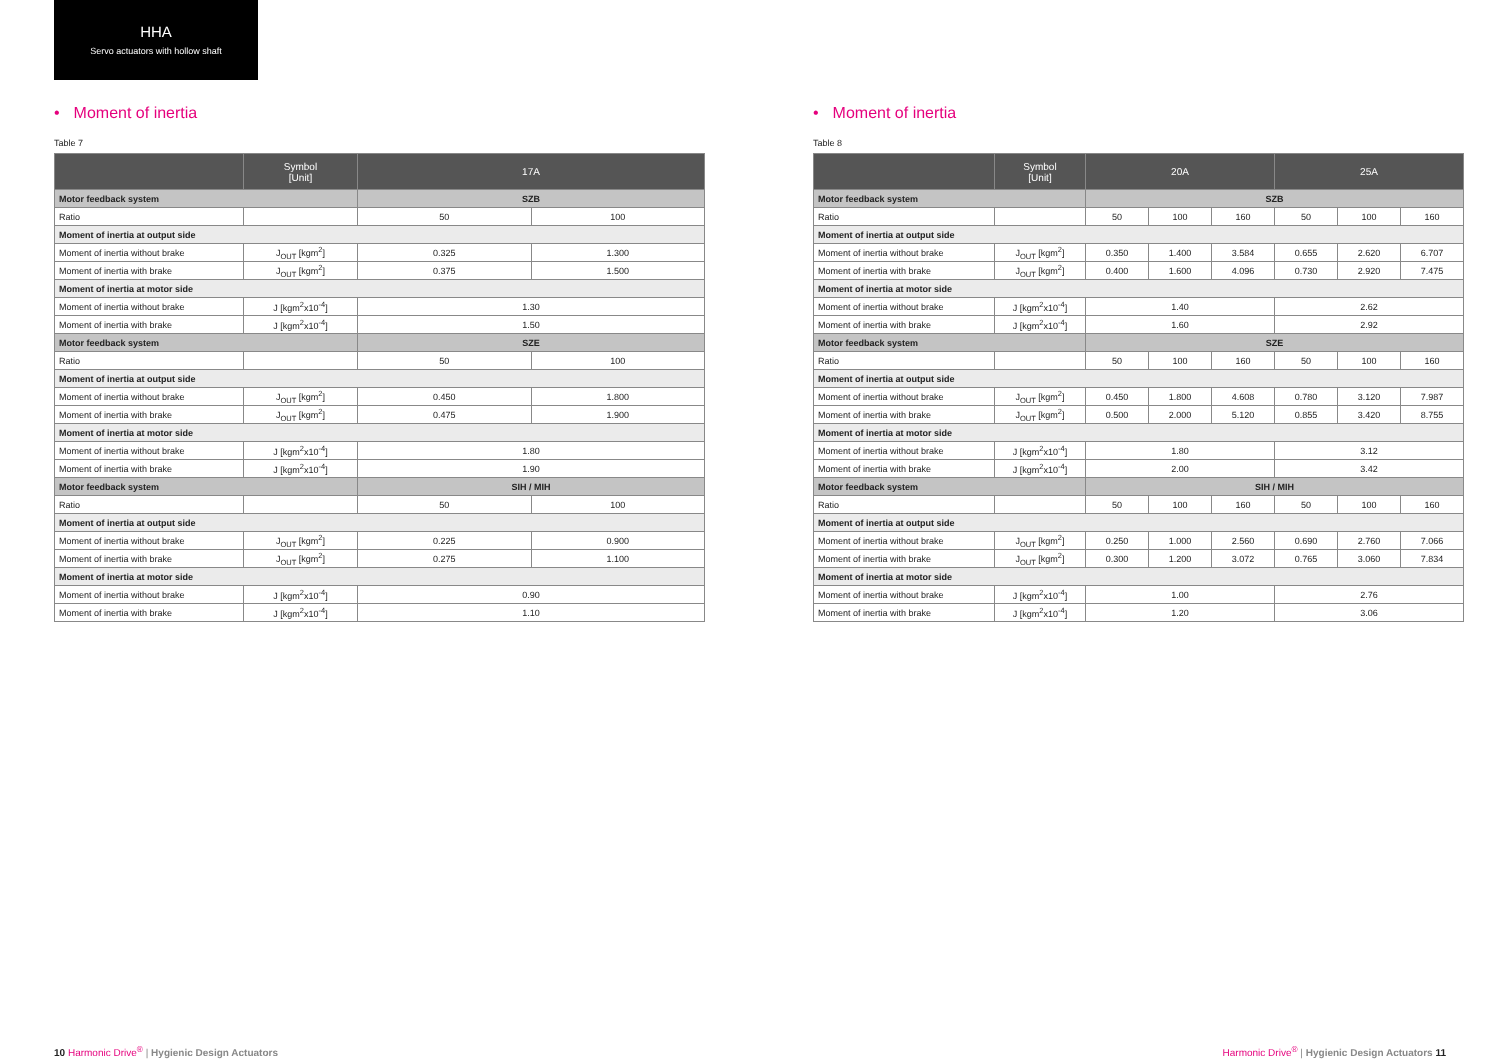HHA
Servo actuators with hollow shaft
• Moment of inertia
Table 7
| | Symbol [Unit] | 17A | |
| --- | --- | --- | --- |
| Motor feedback system | | SZB | |
| Ratio | | 50 | 100 |
| Moment of inertia at output side | | | |
| Moment of inertia without brake | J<sub>OUT</sub> [kgm<sup>2</sup>] | 0.325 | 1.300 |
| Moment of inertia with brake | J<sub>OUT</sub> [kgm<sup>2</sup>] | 0.375 | 1.500 |
| Moment of inertia at motor side | | | |
| Moment of inertia without brake | J [kgm<sup>2</sup>x10<sup>-4</sup>] | 1.30 | |
| Moment of inertia with brake | J [kgm<sup>2</sup>x10<sup>-4</sup>] | 1.50 | |
| Motor feedback system | | SZE | |
| Ratio | | 50 | 100 |
| Moment of inertia at output side | | | |
| Moment of inertia without brake | J<sub>OUT</sub> [kgm<sup>2</sup>] | 0.450 | 1.800 |
| Moment of inertia with brake | J<sub>OUT</sub> [kgm<sup>2</sup>] | 0.475 | 1.900 |
| Moment of inertia at motor side | | | |
| Moment of inertia without brake | J [kgm<sup>2</sup>x10<sup>-4</sup>] | 1.80 | |
| Moment of inertia with brake | J [kgm<sup>2</sup>x10<sup>-4</sup>] | 1.90 | |
| Motor feedback system | | SIH / MIH | |
| Ratio | | 50 | 100 |
| Moment of inertia at output side | | | |
| Moment of inertia without brake | J<sub>OUT</sub> [kgm<sup>2</sup>] | 0.225 | 0.900 |
| Moment of inertia with brake | J<sub>OUT</sub> [kgm<sup>2</sup>] | 0.275 | 1.100 |
| Moment of inertia at motor side | | | |
| Moment of inertia without brake | J [kgm<sup>2</sup>x10<sup>-4</sup>] | 0.90 | |
| Moment of inertia with brake | J [kgm<sup>2</sup>x10<sup>-4</sup>] | 1.10 | |
• Moment of inertia
Table 8
| | Symbol [Unit] | 20A | | | 25A | | |
| --- | --- | --- | --- | --- | --- | --- | --- |
| Motor feedback system | | SZB | | | | | |
| Ratio | | 50 | 100 | 160 | 50 | 100 | 160 |
| Moment of inertia at output side | | | | | | | |
| Moment of inertia without brake | J<sub>OUT</sub> [kgm<sup>2</sup>] | 0.350 | 1.400 | 3.584 | 0.655 | 2.620 | 6.707 |
| Moment of inertia with brake | J<sub>OUT</sub> [kgm<sup>2</sup>] | 0.400 | 1.600 | 4.096 | 0.730 | 2.920 | 7.475 |
| Moment of inertia at motor side | | | | | | | |
| Moment of inertia without brake | J [kgm<sup>2</sup>x10<sup>-4</sup>] | 1.40 | | | 2.62 | | |
| Moment of inertia with brake | J [kgm<sup>2</sup>x10<sup>-4</sup>] | 1.60 | | | 2.92 | | |
| Motor feedback system | | SZE | | | | | |
| Ratio | | 50 | 100 | 160 | 50 | 100 | 160 |
| Moment of inertia at output side | | | | | | | |
| Moment of inertia without brake | J<sub>OUT</sub> [kgm<sup>2</sup>] | 0.450 | 1.800 | 4.608 | 0.780 | 3.120 | 7.987 |
| Moment of inertia with brake | J<sub>OUT</sub> [kgm<sup>2</sup>] | 0.500 | 2.000 | 5.120 | 0.855 | 3.420 | 8.755 |
| Moment of inertia at motor side | | | | | | | |
| Moment of inertia without brake | J [kgm<sup>2</sup>x10<sup>-4</sup>] | 1.80 | | | 3.12 | | |
| Moment of inertia with brake | J [kgm<sup>2</sup>x10<sup>-4</sup>] | 2.00 | | | 3.42 | | |
| Motor feedback system | | SIH / MIH | | | | | |
| Ratio | | 50 | 100 | 160 | 50 | 100 | 160 |
| Moment of inertia at output side | | | | | | | |
| Moment of inertia without brake | J<sub>OUT</sub> [kgm<sup>2</sup>] | 0.250 | 1.000 | 2.560 | 0.690 | 2.760 | 7.066 |
| Moment of inertia with brake | J<sub>OUT</sub> [kgm<sup>2</sup>] | 0.300 | 1.200 | 3.072 | 0.765 | 3.060 | 7.834 |
| Moment of inertia at motor side | | | | | | | |
| Moment of inertia without brake | J [kgm<sup>2</sup>x10<sup>-4</sup>] | 1.00 | | | 2.76 | | |
| Moment of inertia with brake | J [kgm<sup>2</sup>x10<sup>-4</sup>] | 1.20 | | | 3.06 | | |
10 Harmonic Drive<sup>®</sup> | Hygienic Design Actuators
Harmonic Drive<sup>®</sup> | Hygienic Design Actuators 11